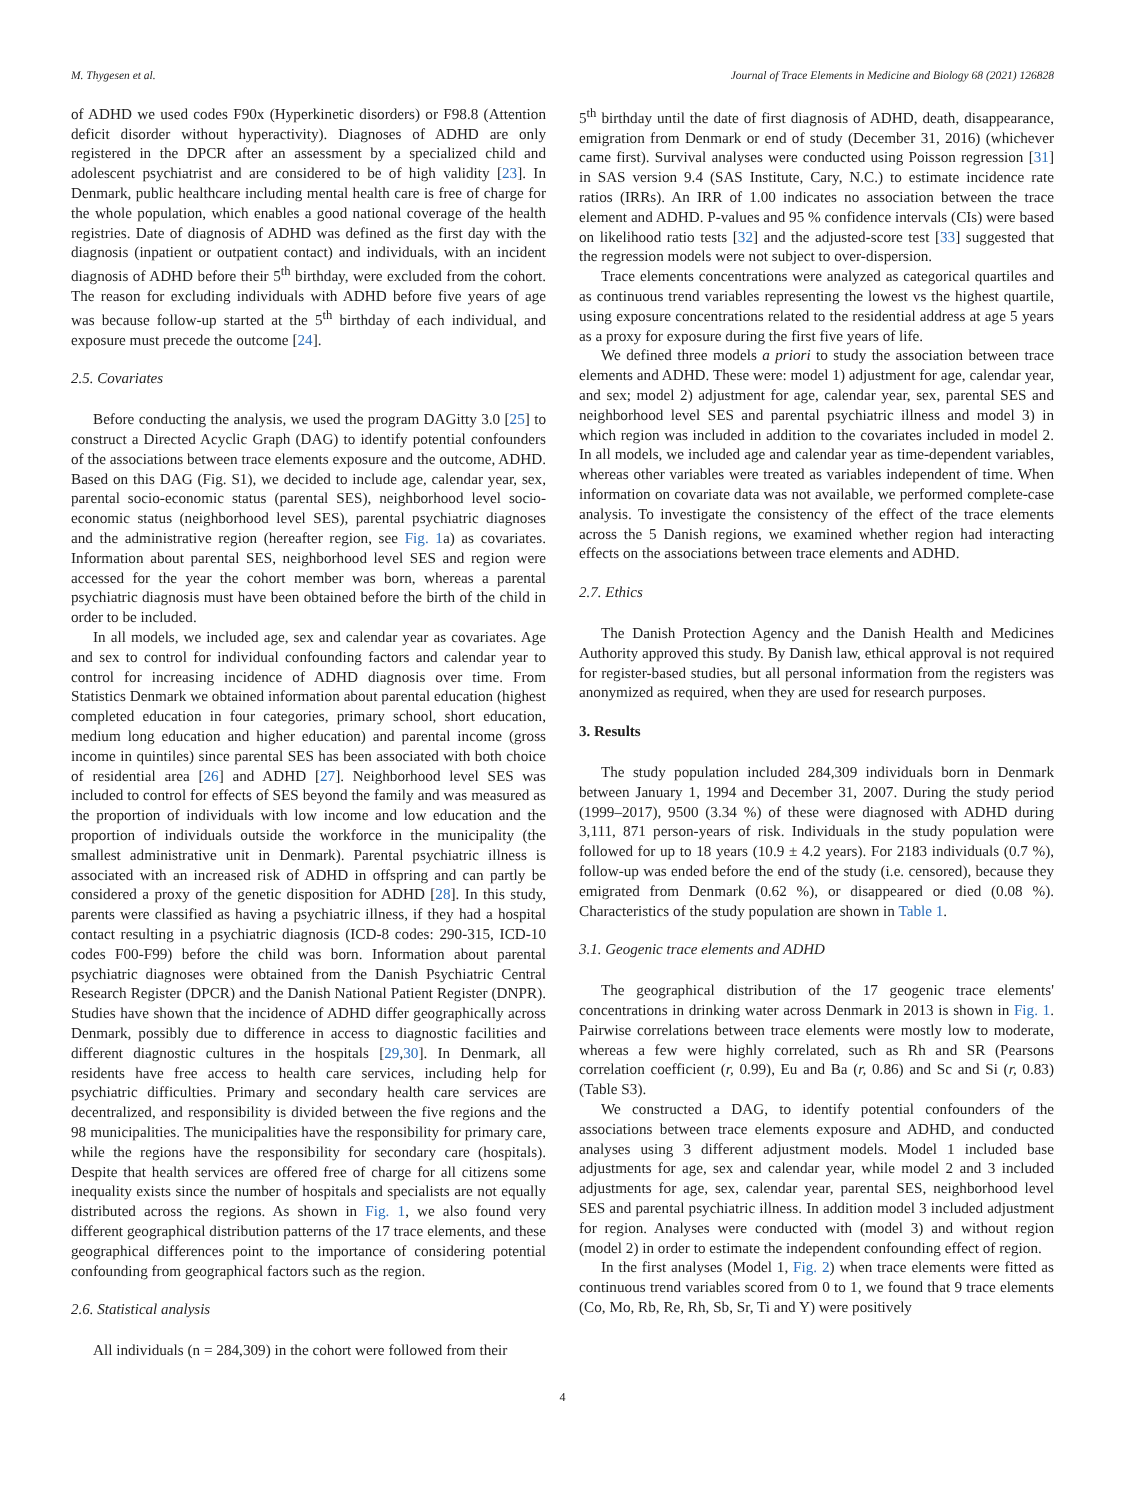M. Thygesen et al. Journal of Trace Elements in Medicine and Biology 68 (2021) 126828
of ADHD we used codes F90x (Hyperkinetic disorders) or F98.8 (Attention deficit disorder without hyperactivity). Diagnoses of ADHD are only registered in the DPCR after an assessment by a specialized child and adolescent psychiatrist and are considered to be of high validity [23]. In Denmark, public healthcare including mental health care is free of charge for the whole population, which enables a good national coverage of the health registries. Date of diagnosis of ADHD was defined as the first day with the diagnosis (inpatient or outpatient contact) and individuals, with an incident diagnosis of ADHD before their 5<sup>th</sup> birthday, were excluded from the cohort. The reason for excluding individuals with ADHD before five years of age was because follow-up started at the 5<sup>th</sup> birthday of each individual, and exposure must precede the outcome [24].
2.5. Covariates
Before conducting the analysis, we used the program DAGitty 3.0 [25] to construct a Directed Acyclic Graph (DAG) to identify potential confounders of the associations between trace elements exposure and the outcome, ADHD. Based on this DAG (Fig. S1), we decided to include age, calendar year, sex, parental socio-economic status (parental SES), neighborhood level socio-economic status (neighborhood level SES), parental psychiatric diagnoses and the administrative region (hereafter region, see Fig. 1a) as covariates. Information about parental SES, neighborhood level SES and region were accessed for the year the cohort member was born, whereas a parental psychiatric diagnosis must have been obtained before the birth of the child in order to be included.
In all models, we included age, sex and calendar year as covariates. Age and sex to control for individual confounding factors and calendar year to control for increasing incidence of ADHD diagnosis over time. From Statistics Denmark we obtained information about parental education (highest completed education in four categories, primary school, short education, medium long education and higher education) and parental income (gross income in quintiles) since parental SES has been associated with both choice of residential area [26] and ADHD [27]. Neighborhood level SES was included to control for effects of SES beyond the family and was measured as the proportion of individuals with low income and low education and the proportion of individuals outside the workforce in the municipality (the smallest administrative unit in Denmark). Parental psychiatric illness is associated with an increased risk of ADHD in offspring and can partly be considered a proxy of the genetic disposition for ADHD [28]. In this study, parents were classified as having a psychiatric illness, if they had a hospital contact resulting in a psychiatric diagnosis (ICD-8 codes: 290-315, ICD-10 codes F00-F99) before the child was born. Information about parental psychiatric diagnoses were obtained from the Danish Psychiatric Central Research Register (DPCR) and the Danish National Patient Register (DNPR). Studies have shown that the incidence of ADHD differ geographically across Denmark, possibly due to difference in access to diagnostic facilities and different diagnostic cultures in the hospitals [29,30]. In Denmark, all residents have free access to health care services, including help for psychiatric difficulties. Primary and secondary health care services are decentralized, and responsibility is divided between the five regions and the 98 municipalities. The municipalities have the responsibility for primary care, while the regions have the responsibility for secondary care (hospitals). Despite that health services are offered free of charge for all citizens some inequality exists since the number of hospitals and specialists are not equally distributed across the regions. As shown in Fig. 1, we also found very different geographical distribution patterns of the 17 trace elements, and these geographical differences point to the importance of considering potential confounding from geographical factors such as the region.
2.6. Statistical analysis
All individuals (n = 284,309) in the cohort were followed from their
5<sup>th</sup> birthday until the date of first diagnosis of ADHD, death, disappearance, emigration from Denmark or end of study (December 31, 2016) (whichever came first). Survival analyses were conducted using Poisson regression [31] in SAS version 9.4 (SAS Institute, Cary, N.C.) to estimate incidence rate ratios (IRRs). An IRR of 1.00 indicates no association between the trace element and ADHD. P-values and 95 % confidence intervals (CIs) were based on likelihood ratio tests [32] and the adjusted-score test [33] suggested that the regression models were not subject to over-dispersion.
Trace elements concentrations were analyzed as categorical quartiles and as continuous trend variables representing the lowest vs the highest quartile, using exposure concentrations related to the residential address at age 5 years as a proxy for exposure during the first five years of life.
We defined three models a priori to study the association between trace elements and ADHD. These were: model 1) adjustment for age, calendar year, and sex; model 2) adjustment for age, calendar year, sex, parental SES and neighborhood level SES and parental psychiatric illness and model 3) in which region was included in addition to the covariates included in model 2. In all models, we included age and calendar year as time-dependent variables, whereas other variables were treated as variables independent of time. When information on covariate data was not available, we performed complete-case analysis. To investigate the consistency of the effect of the trace elements across the 5 Danish regions, we examined whether region had interacting effects on the associations between trace elements and ADHD.
2.7. Ethics
The Danish Protection Agency and the Danish Health and Medicines Authority approved this study. By Danish law, ethical approval is not required for register-based studies, but all personal information from the registers was anonymized as required, when they are used for research purposes.
3. Results
The study population included 284,309 individuals born in Denmark between January 1, 1994 and December 31, 2007. During the study period (1999–2017), 9500 (3.34 %) of these were diagnosed with ADHD during 3,111, 871 person-years of risk. Individuals in the study population were followed for up to 18 years (10.9 ± 4.2 years). For 2183 individuals (0.7 %), follow-up was ended before the end of the study (i.e. censored), because they emigrated from Denmark (0.62 %), or disappeared or died (0.08 %). Characteristics of the study population are shown in Table 1.
3.1. Geogenic trace elements and ADHD
The geographical distribution of the 17 geogenic trace elements' concentrations in drinking water across Denmark in 2013 is shown in Fig. 1. Pairwise correlations between trace elements were mostly low to moderate, whereas a few were highly correlated, such as Rh and SR (Pearsons correlation coefficient (r, 0.99), Eu and Ba (r, 0.86) and Sc and Si (r, 0.83) (Table S3).
We constructed a DAG, to identify potential confounders of the associations between trace elements exposure and ADHD, and conducted analyses using 3 different adjustment models. Model 1 included base adjustments for age, sex and calendar year, while model 2 and 3 included adjustments for age, sex, calendar year, parental SES, neighborhood level SES and parental psychiatric illness. In addition model 3 included adjustment for region. Analyses were conducted with (model 3) and without region (model 2) in order to estimate the independent confounding effect of region.
In the first analyses (Model 1, Fig. 2) when trace elements were fitted as continuous trend variables scored from 0 to 1, we found that 9 trace elements (Co, Mo, Rb, Re, Rh, Sb, Sr, Ti and Y) were positively
4